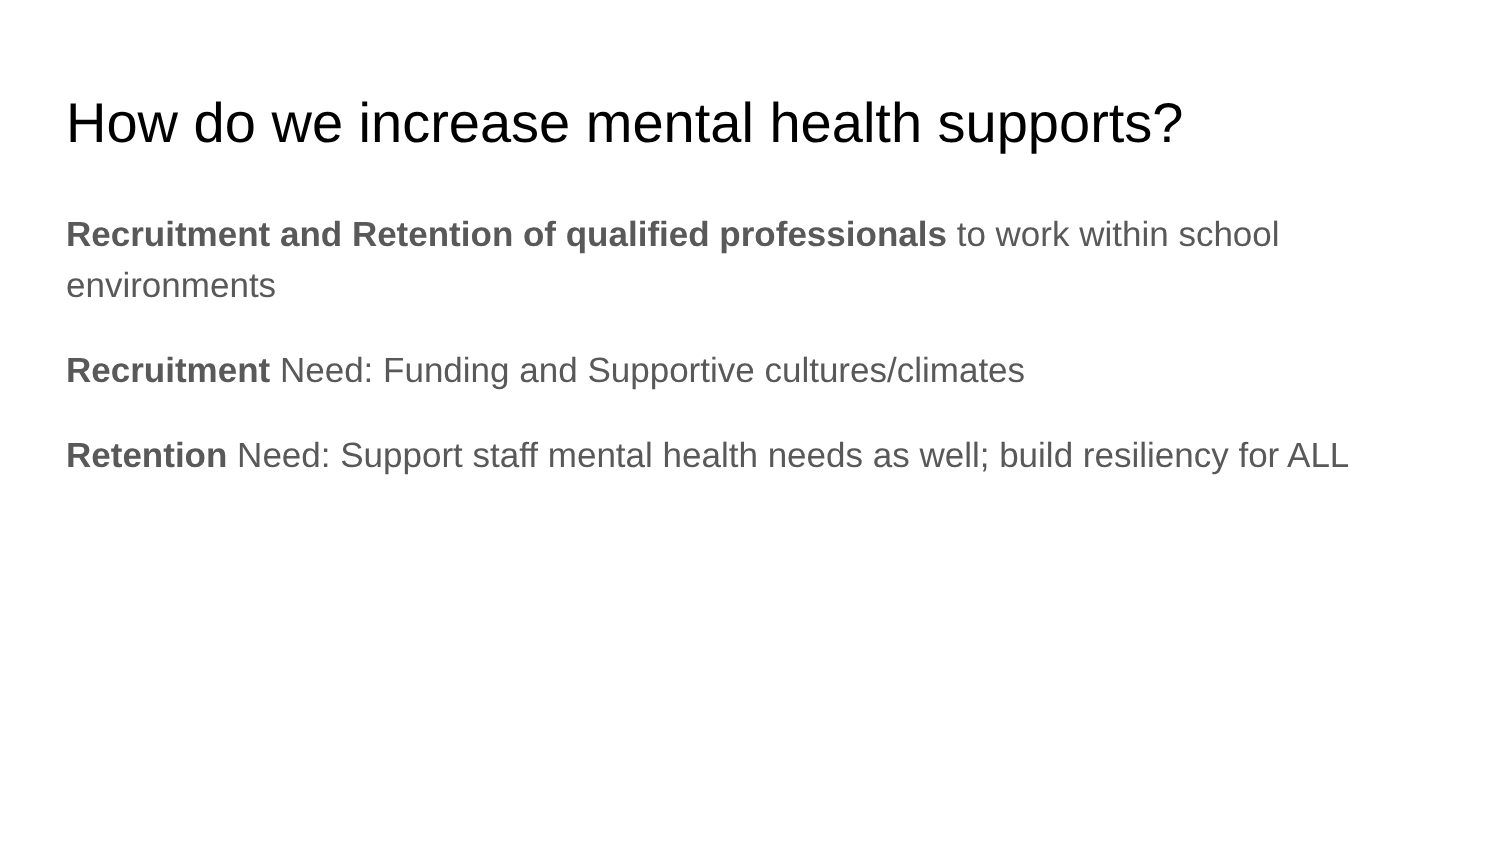How do we increase mental health supports?
Recruitment and Retention of qualified professionals to work within school environments
Recruitment Need: Funding and Supportive cultures/climates
Retention Need: Support staff mental health needs as well; build resiliency for ALL